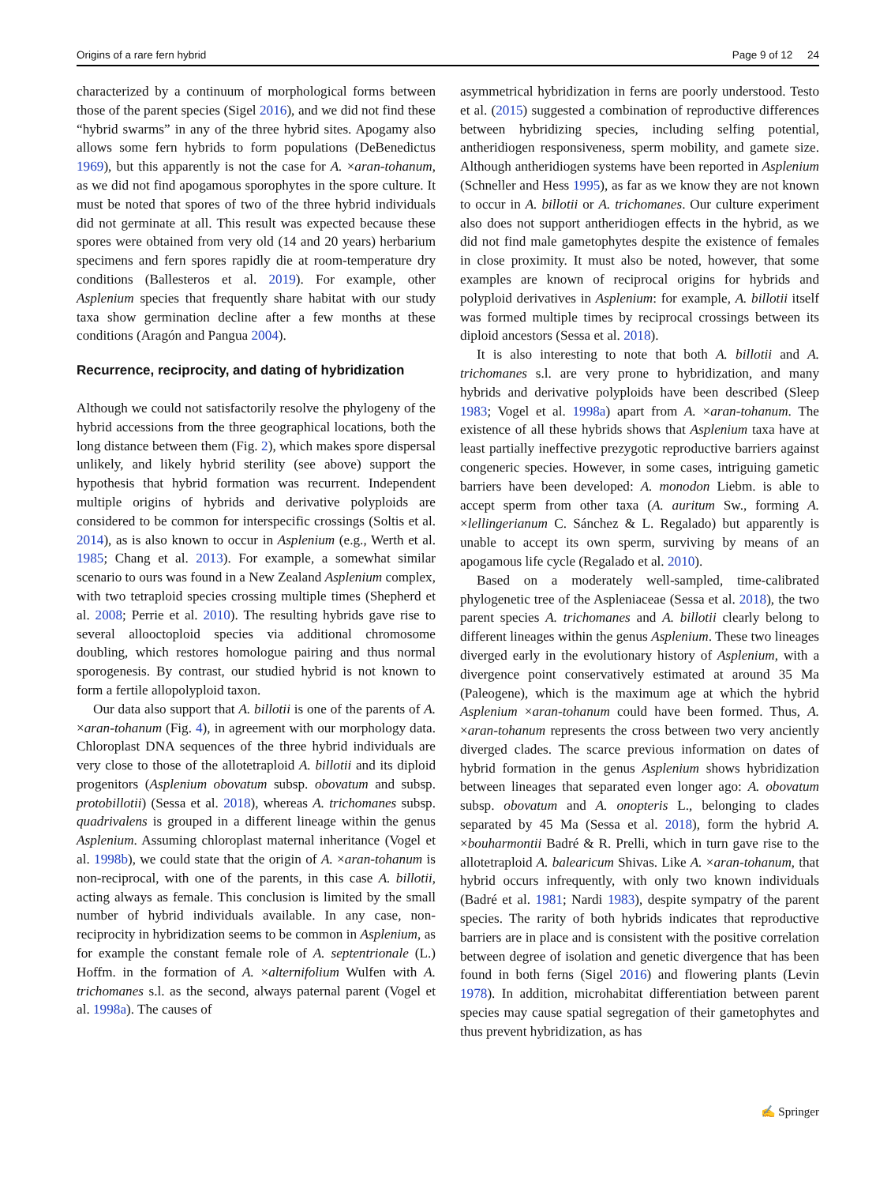Origins of a rare fern hybrid Page 9 of 12 24
characterized by a continuum of morphological forms between those of the parent species (Sigel 2016), and we did not find these “hybrid swarms” in any of the three hybrid sites. Apogamy also allows some fern hybrids to form populations (DeBenedictus 1969), but this apparently is not the case for A. ×aran-tohanum, as we did not find apogamous sporophytes in the spore culture. It must be noted that spores of two of the three hybrid individuals did not germinate at all. This result was expected because these spores were obtained from very old (14 and 20 years) herbarium specimens and fern spores rapidly die at room-temperature dry conditions (Ballesteros et al. 2019). For example, other Asplenium species that frequently share habitat with our study taxa show germination decline after a few months at these conditions (Aragón and Pangua 2004).
Recurrence, reciprocity, and dating of hybridization
Although we could not satisfactorily resolve the phylogeny of the hybrid accessions from the three geographical locations, both the long distance between them (Fig. 2), which makes spore dispersal unlikely, and likely hybrid sterility (see above) support the hypothesis that hybrid formation was recurrent. Independent multiple origins of hybrids and derivative polyploids are considered to be common for interspecific crossings (Soltis et al. 2014), as is also known to occur in Asplenium (e.g., Werth et al. 1985; Chang et al. 2013). For example, a somewhat similar scenario to ours was found in a New Zealand Asplenium complex, with two tetraploid species crossing multiple times (Shepherd et al. 2008; Perrie et al. 2010). The resulting hybrids gave rise to several allooctoploid species via additional chromosome doubling, which restores homologue pairing and thus normal sporogenesis. By contrast, our studied hybrid is not known to form a fertile allopolyploid taxon.
Our data also support that A. billotii is one of the parents of A. ×aran-tohanum (Fig. 4), in agreement with our morphology data. Chloroplast DNA sequences of the three hybrid individuals are very close to those of the allotetraploid A. billotii and its diploid progenitors (Asplenium obovatum subsp. obovatum and subsp. protobillotii) (Sessa et al. 2018), whereas A. trichomanes subsp. quadrivalens is grouped in a different lineage within the genus Asplenium. Assuming chloroplast maternal inheritance (Vogel et al. 1998b), we could state that the origin of A. ×aran-tohanum is non-reciprocal, with one of the parents, in this case A. billotii, acting always as female. This conclusion is limited by the small number of hybrid individuals available. In any case, non-reciprocity in hybridization seems to be common in Asplenium, as for example the constant female role of A. septentrionale (L.) Hoffm. in the formation of A. ×alternifolium Wulfen with A. trichomanes s.l. as the second, always paternal parent (Vogel et al. 1998a). The causes of
asymmetrical hybridization in ferns are poorly understood. Testo et al. (2015) suggested a combination of reproductive differences between hybridizing species, including selfing potential, antheridiogen responsiveness, sperm mobility, and gamete size. Although antheridiogen systems have been reported in Asplenium (Schneller and Hess 1995), as far as we know they are not known to occur in A. billotii or A. trichomanes. Our culture experiment also does not support antheridiogen effects in the hybrid, as we did not find male gametophytes despite the existence of females in close proximity. It must also be noted, however, that some examples are known of reciprocal origins for hybrids and polyploid derivatives in Asplenium: for example, A. billotii itself was formed multiple times by reciprocal crossings between its diploid ancestors (Sessa et al. 2018).
It is also interesting to note that both A. billotii and A. trichomanes s.l. are very prone to hybridization, and many hybrids and derivative polyploids have been described (Sleep 1983; Vogel et al. 1998a) apart from A. ×aran-tohanum. The existence of all these hybrids shows that Asplenium taxa have at least partially ineffective prezygotic reproductive barriers against congeneric species. However, in some cases, intriguing gametic barriers have been developed: A. monodon Liebm. is able to accept sperm from other taxa (A. auritum Sw., forming A. ×lellingerianum C. Sánchez & L. Regalado) but apparently is unable to accept its own sperm, surviving by means of an apogamous life cycle (Regalado et al. 2010).
Based on a moderately well-sampled, time-calibrated phylogenetic tree of the Aspleniaceae (Sessa et al. 2018), the two parent species A. trichomanes and A. billotii clearly belong to different lineages within the genus Asplenium. These two lineages diverged early in the evolutionary history of Asplenium, with a divergence point conservatively estimated at around 35 Ma (Paleogene), which is the maximum age at which the hybrid Asplenium ×aran-tohanum could have been formed. Thus, A. ×aran-tohanum represents the cross between two very anciently diverged clades. The scarce previous information on dates of hybrid formation in the genus Asplenium shows hybridization between lineages that separated even longer ago: A. obovatum subsp. obovatum and A. onopteris L., belonging to clades separated by 45 Ma (Sessa et al. 2018), form the hybrid A. ×bouharmontii Badré & R. Prelli, which in turn gave rise to the allotetraploid A. balearicum Shivas. Like A. ×aran-tohanum, that hybrid occurs infrequently, with only two known individuals (Badré et al. 1981; Nardi 1983), despite sympatry of the parent species. The rarity of both hybrids indicates that reproductive barriers are in place and is consistent with the positive correlation between degree of isolation and genetic divergence that has been found in both ferns (Sigel 2016) and flowering plants (Levin 1978). In addition, microhabitat differentiation between parent species may cause spatial segregation of their gametophytes and thus prevent hybridization, as has
✍ Springer